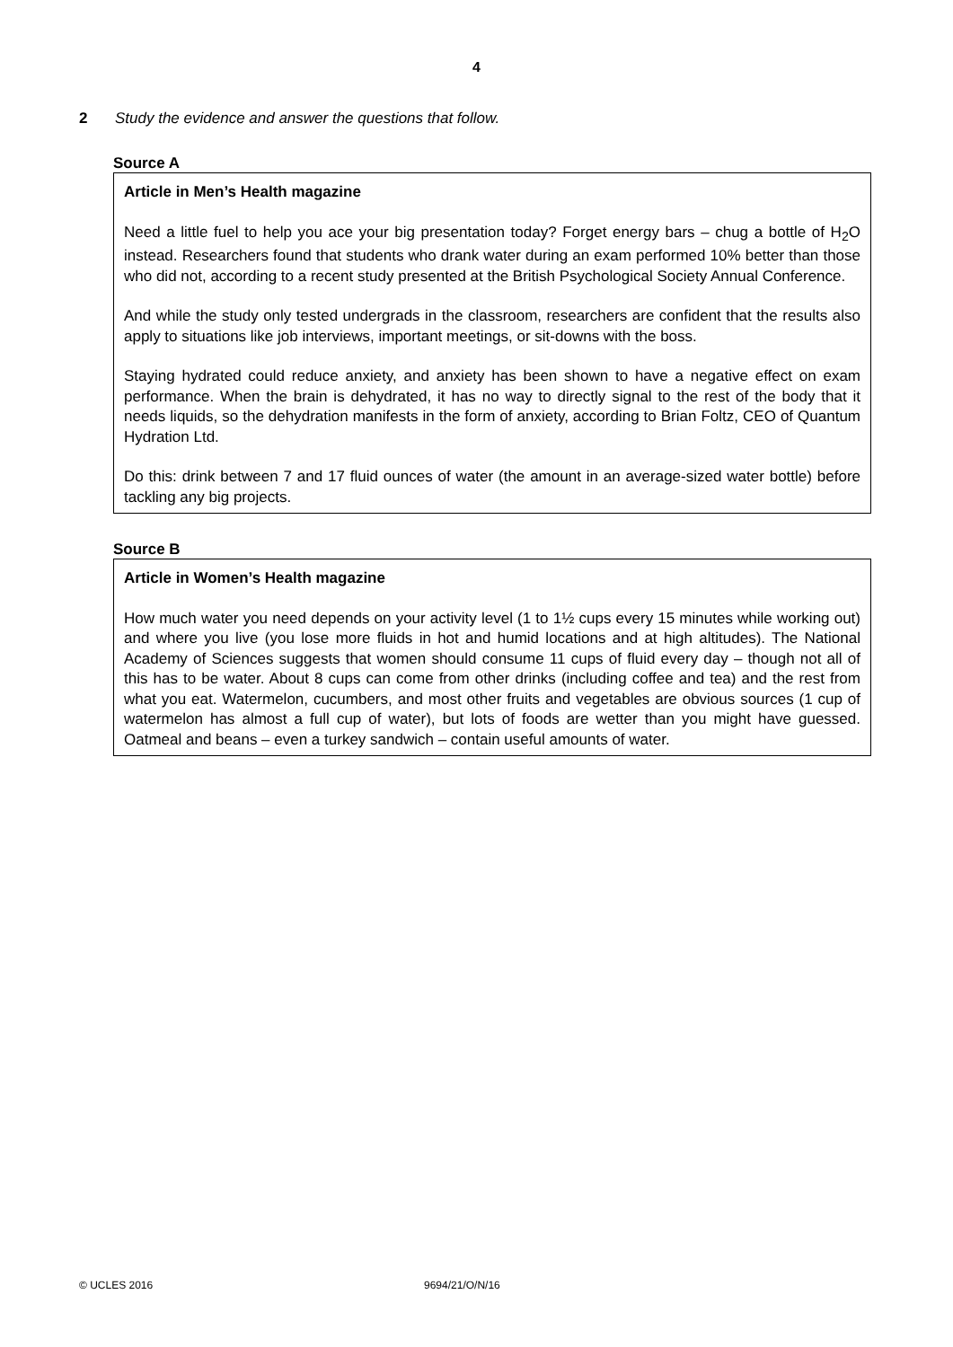4
2 Study the evidence and answer the questions that follow.
Source A
Article in Men’s Health magazine
Need a little fuel to help you ace your big presentation today? Forget energy bars – chug a bottle of H<sub>2</sub>O instead. Researchers found that students who drank water during an exam performed 10% better than those who did not, according to a recent study presented at the British Psychological Society Annual Conference.
And while the study only tested undergrads in the classroom, researchers are confident that the results also apply to situations like job interviews, important meetings, or sit-downs with the boss.
Staying hydrated could reduce anxiety, and anxiety has been shown to have a negative effect on exam performance. When the brain is dehydrated, it has no way to directly signal to the rest of the body that it needs liquids, so the dehydration manifests in the form of anxiety, according to Brian Foltz, CEO of Quantum Hydration Ltd.
Do this: drink between 7 and 17 fluid ounces of water (the amount in an average-sized water bottle) before tackling any big projects.
Source B
Article in Women’s Health magazine
How much water you need depends on your activity level (1 to 1½ cups every 15 minutes while working out) and where you live (you lose more fluids in hot and humid locations and at high altitudes). The National Academy of Sciences suggests that women should consume 11 cups of fluid every day – though not all of this has to be water. About 8 cups can come from other drinks (including coffee and tea) and the rest from what you eat. Watermelon, cucumbers, and most other fruits and vegetables are obvious sources (1 cup of watermelon has almost a full cup of water), but lots of foods are wetter than you might have guessed. Oatmeal and beans – even a turkey sandwich – contain useful amounts of water.
© UCLES 2016 9694/21/O/N/16